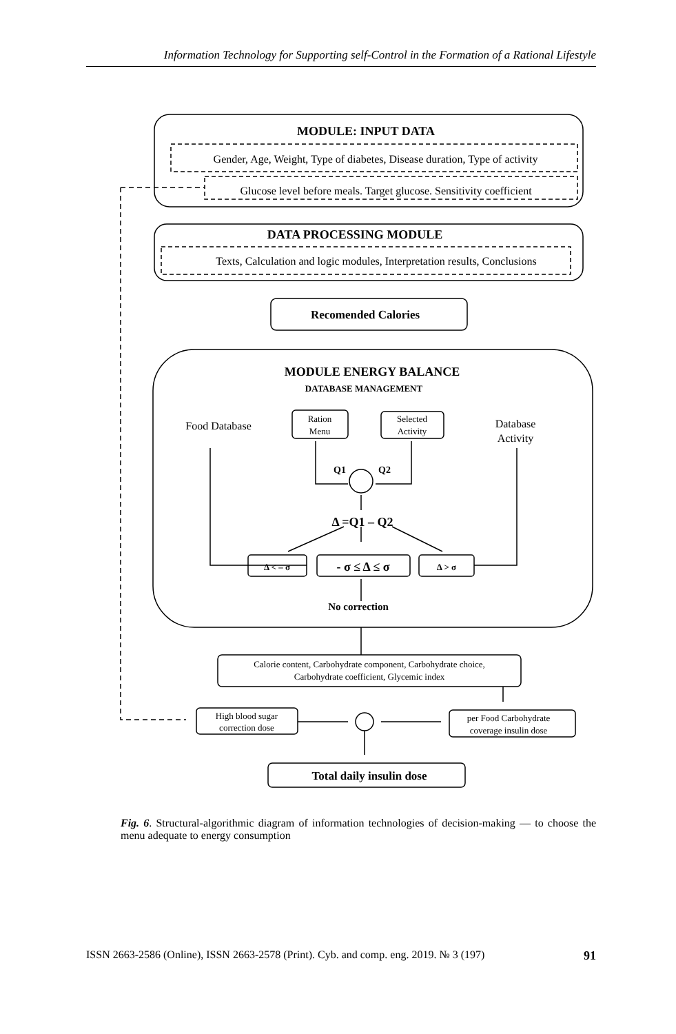Information Technology for Supporting self-Control in the Formation of a Rational Lifestyle
MODULE: INPUT DATA
Gender, Age, Weight, Type of diabetes, Disease duration, Type of activity
Glucose level before meals. Target glucose. Sensitivity coefficient
DATA PROCESSING MODULE
Texts, Calculation and logic modules, Interpretation results, Conclusions
Recomended Calories
MODULE ENERGY BALANCE
DATABASE MANAGEMENT
Food Database
Ration
Menu
Selected
Activity
Database
Activity
Q1
Q2
Δ =Q1 – Q2
Δ < – σ
- σ ≤ Δ ≤ σ
Δ > σ
No correction
Calorie content, Carbohydrate component, Carbohydrate choice,
Carbohydrate coefficient, Glycemic index
High blood sugar
correction dose
per Food Carbohydrate
coverage insulin dose
Total daily insulin dose
Fig. 6. Structural-algorithmic diagram of information technologies of decision-making — to choose the menu adequate to energy consumption
ISSN 2663-2586 (Online), ISSN 2663-2578 (Print). Cyb. and comp. eng. 2019. № 3 (197) 91